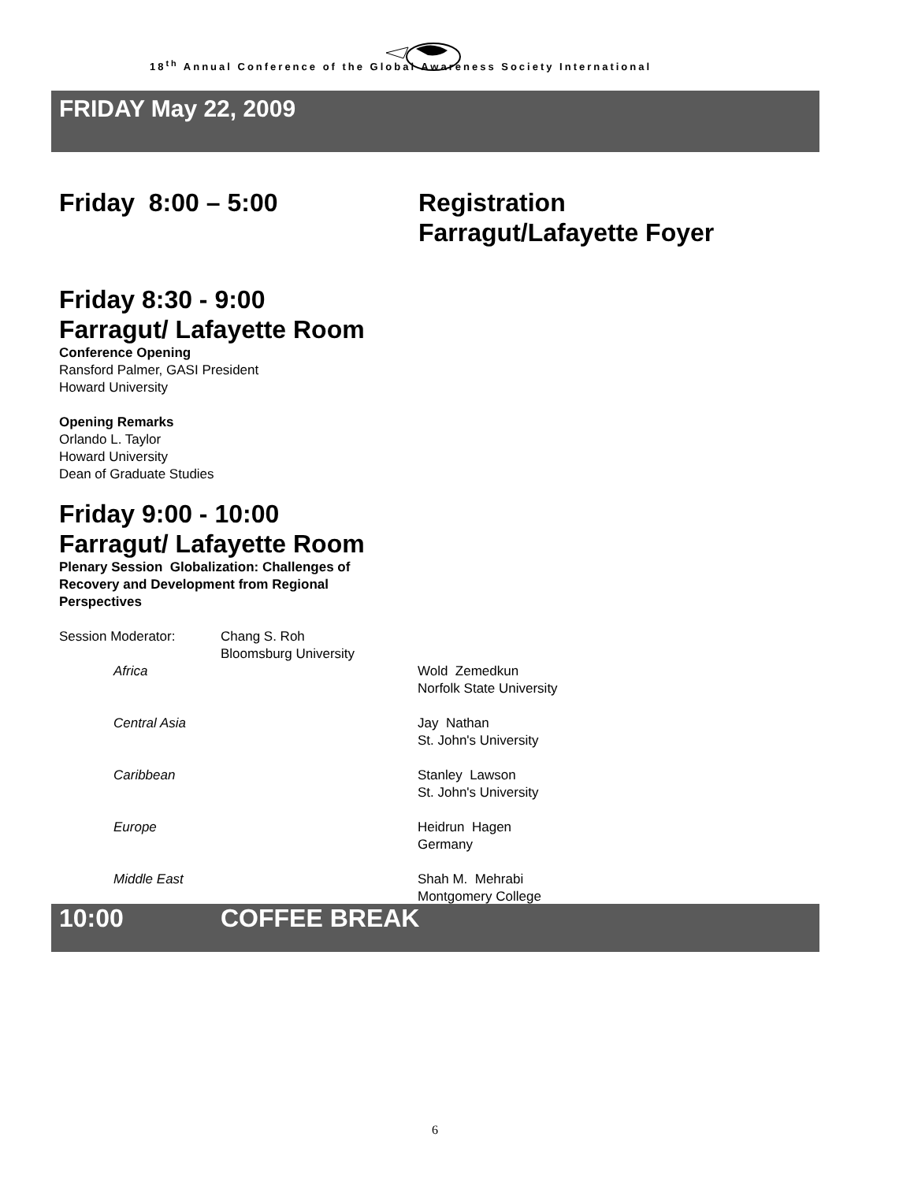18<sup>th</sup> Annual Conference of the Global Awareness Society International
FRIDAY May 22, 2009
Friday 8:00 – 5:00 Registration
Farragut/Lafayette Foyer
Friday 8:30 - 9:00
Farragut/ Lafayette Room
Conference Opening
Ransford Palmer, GASI President
Howard University
Opening Remarks
Orlando L. Taylor
Howard University
Dean of Graduate Studies
Friday 9:00 - 10:00
Farragut/ Lafayette Room
Plenary Session Globalization: Challenges of
Recovery and Development from Regional
Perspectives
Session Moderator: Chang S. Roh
Bloomsburg University
Africa Wold Zemedkun
Norfolk State University
Central Asia Jay Nathan
St. John's University
Caribbean Stanley Lawson
St. John's University
Europe Heidrun Hagen
Germany
Middle East Shah M. Mehrabi
Montgomery College
10:00 COFFEE BREAK
6